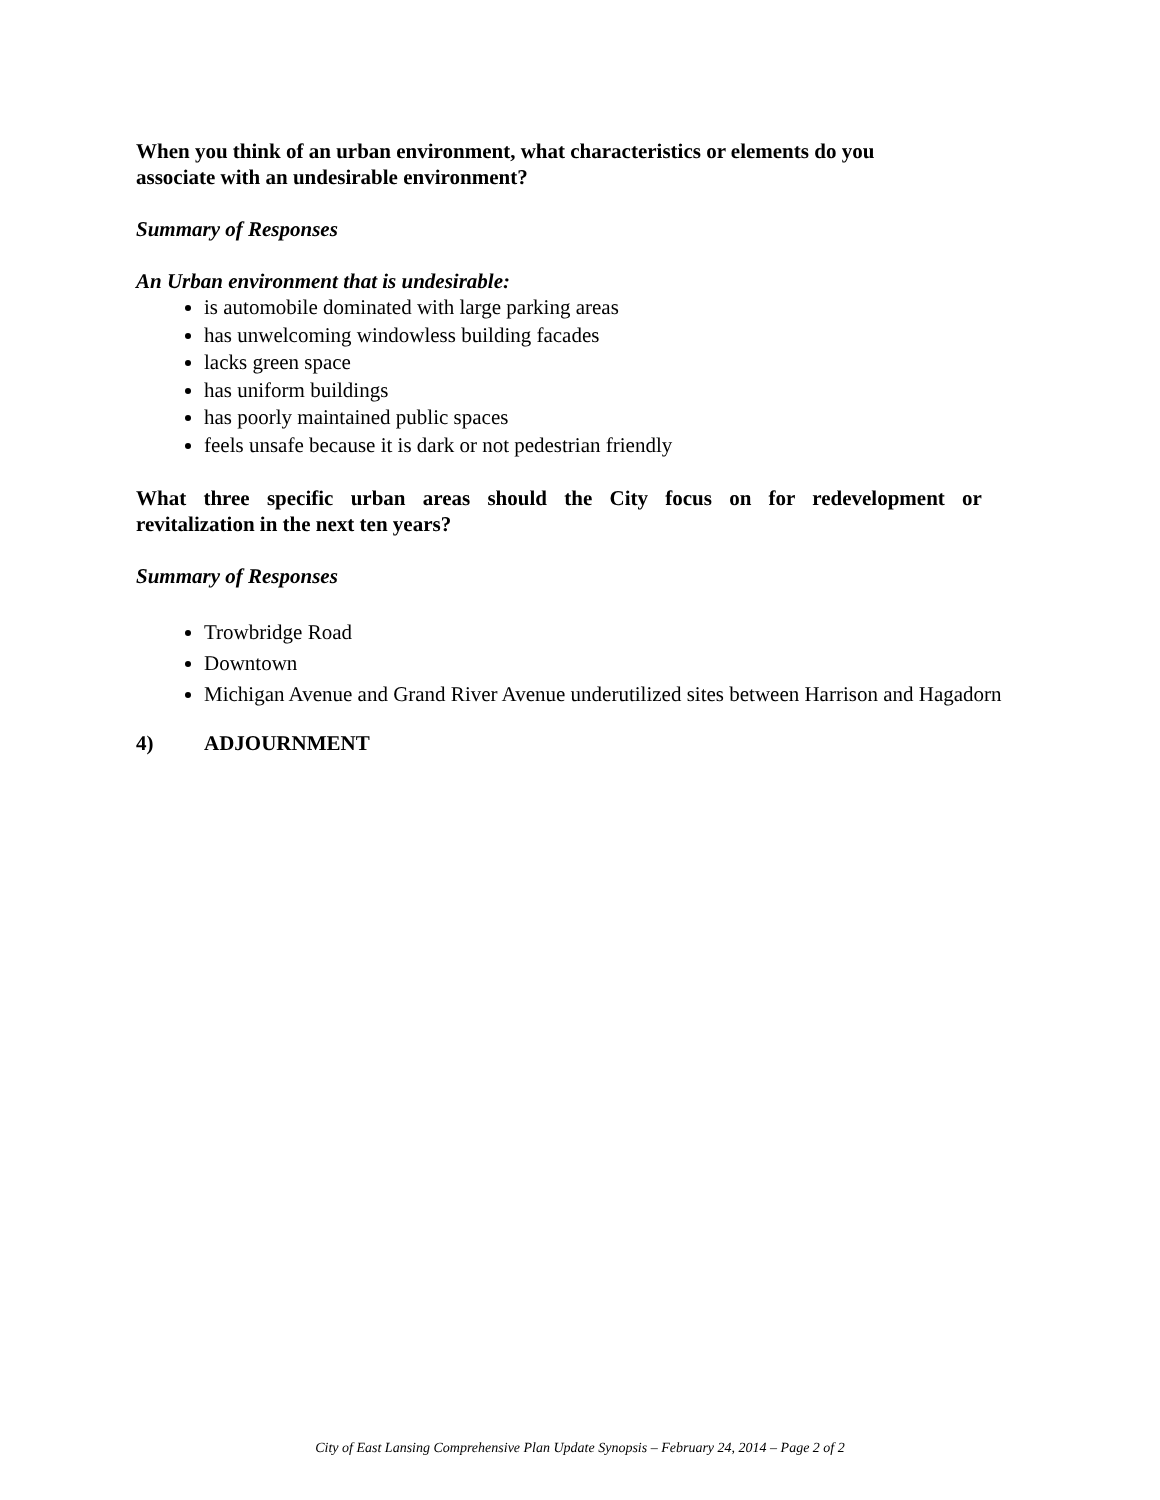When you think of an urban environment, what characteristics or elements do you
associate with an undesirable environment?
Summary of Responses
An Urban environment that is undesirable:
is automobile dominated with large parking areas
has unwelcoming windowless building facades
lacks green space
has uniform buildings
has poorly maintained public spaces
feels unsafe because it is dark or not pedestrian friendly
What three specific urban areas should the City focus on for redevelopment or
revitalization in the next ten years?
Summary of Responses
Trowbridge Road
Downtown
Michigan Avenue and Grand River Avenue underutilized sites between Harrison and Hagadorn
4) ADJOURNMENT
City of East Lansing Comprehensive Plan Update Synopsis – February 24, 2014 – Page 2 of 2